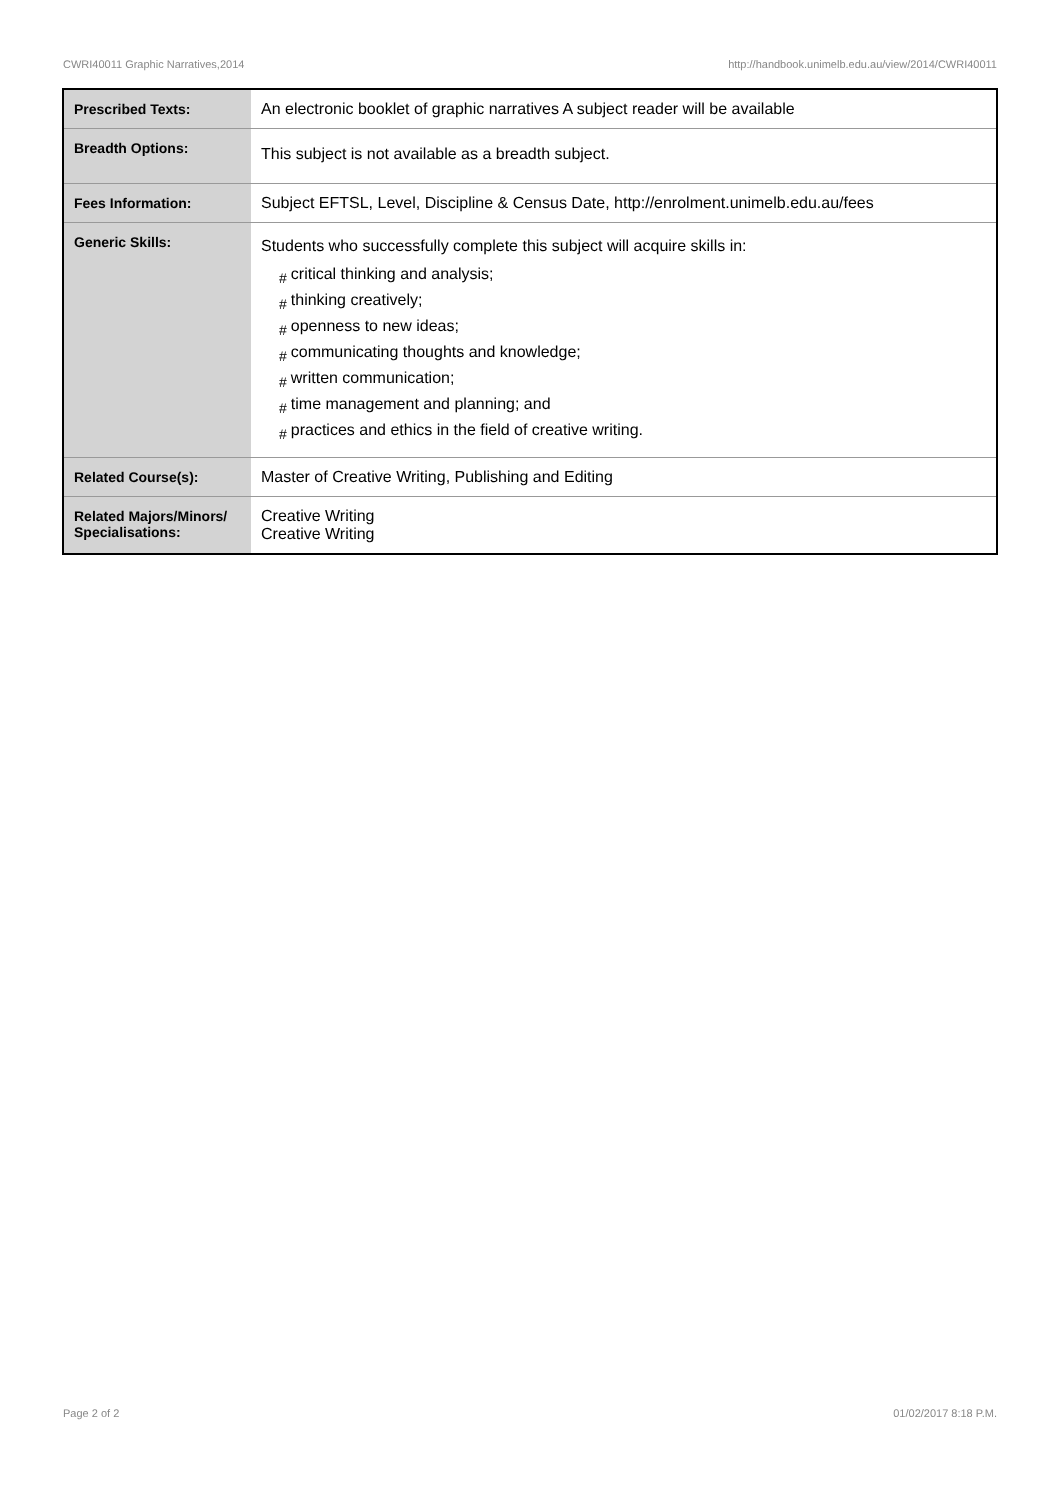CWRI40011 Graphic Narratives,2014 http://handbook.unimelb.edu.au/view/2014/CWRI40011
| Prescribed Texts: | An electronic booklet of graphic narratives A subject reader will be available |
| Breadth Options: | This subject is not available as a breadth subject. |
| Fees Information: | Subject EFTSL, Level, Discipline & Census Date, http://enrolment.unimelb.edu.au/fees |
| Generic Skills: | Students who successfully complete this subject will acquire skills in: # critical thinking and analysis; # thinking creatively; # openness to new ideas; # communicating thoughts and knowledge; # written communication; # time management and planning; and # practices and ethics in the field of creative writing. |
| Related Course(s): | Master of Creative Writing, Publishing and Editing |
| Related Majors/Minors/ Specialisations: | Creative Writing Creative Writing |
Page 2 of 2 01/02/2017 8:18 P.M.